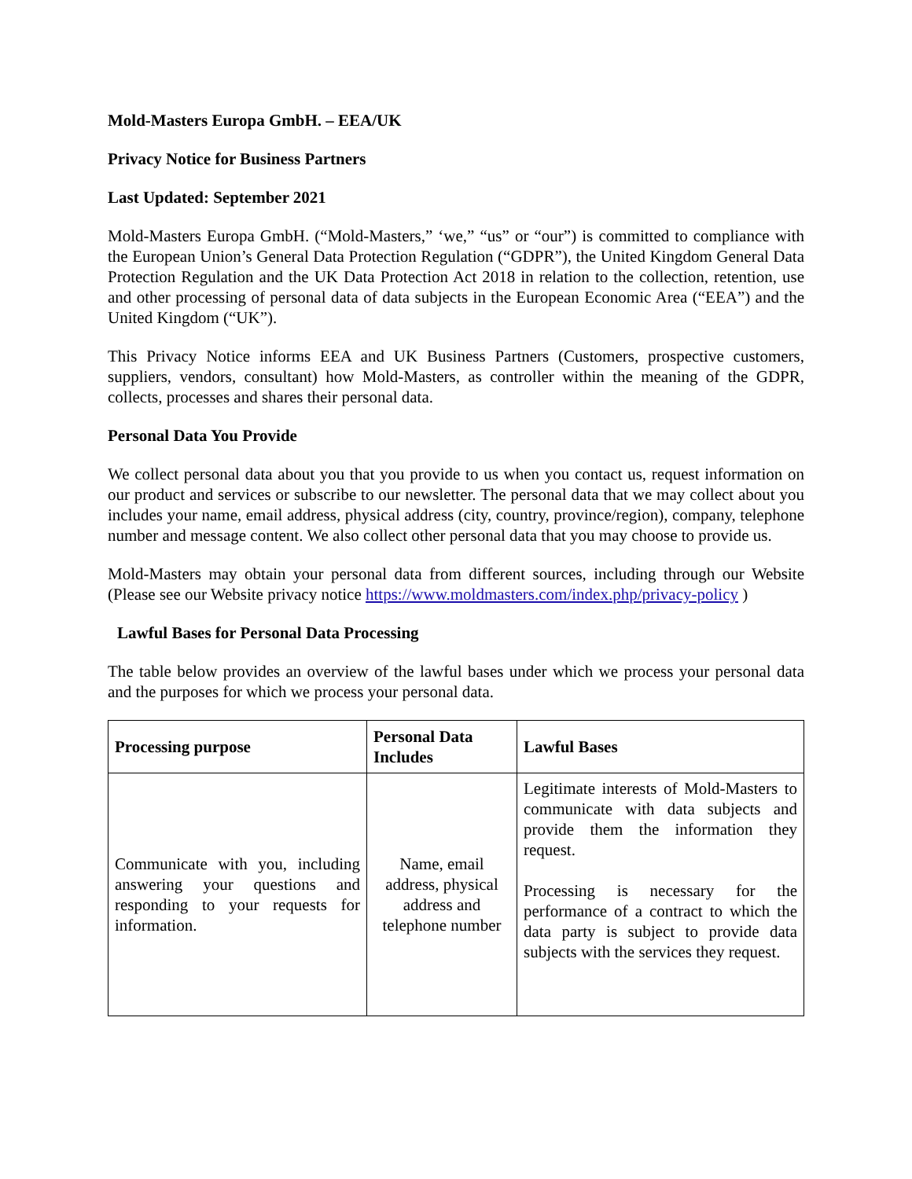Mold-Masters Europa GmbH. – EEA/UK
Privacy Notice for Business Partners
Last Updated: September 2021
Mold-Masters Europa GmbH. (“Mold-Masters,” ‘we,” “us” or “our”) is committed to compliance with the European Union’s General Data Protection Regulation (“GDPR”), the United Kingdom General Data Protection Regulation and the UK Data Protection Act 2018 in relation to the collection, retention, use and other processing of personal data of data subjects in the European Economic Area (“EEA”) and the United Kingdom (“UK”).
This Privacy Notice informs EEA and UK Business Partners (Customers, prospective customers, suppliers, vendors, consultant) how Mold-Masters, as controller within the meaning of the GDPR, collects, processes and shares their personal data.
Personal Data You Provide
We collect personal data about you that you provide to us when you contact us, request information on our product and services or subscribe to our newsletter. The personal data that we may collect about you includes your name, email address, physical address (city, country, province/region), company, telephone number and message content. We also collect other personal data that you may choose to provide us.
Mold-Masters may obtain your personal data from different sources, including through our Website (Please see our Website privacy notice https://www.moldmasters.com/index.php/privacy-policy )
Lawful Bases for Personal Data Processing
The table below provides an overview of the lawful bases under which we process your personal data and the purposes for which we process your personal data.
| Processing purpose | Personal Data Includes | Lawful Bases |
| --- | --- | --- |
| Communicate with you, including answering your questions and responding to your requests for information. | Name, email address, physical address and telephone number | Legitimate interests of Mold-Masters to communicate with data subjects and provide them the information they request. Processing is necessary for the performance of a contract to which the data party is subject to provide data subjects with the services they request. |